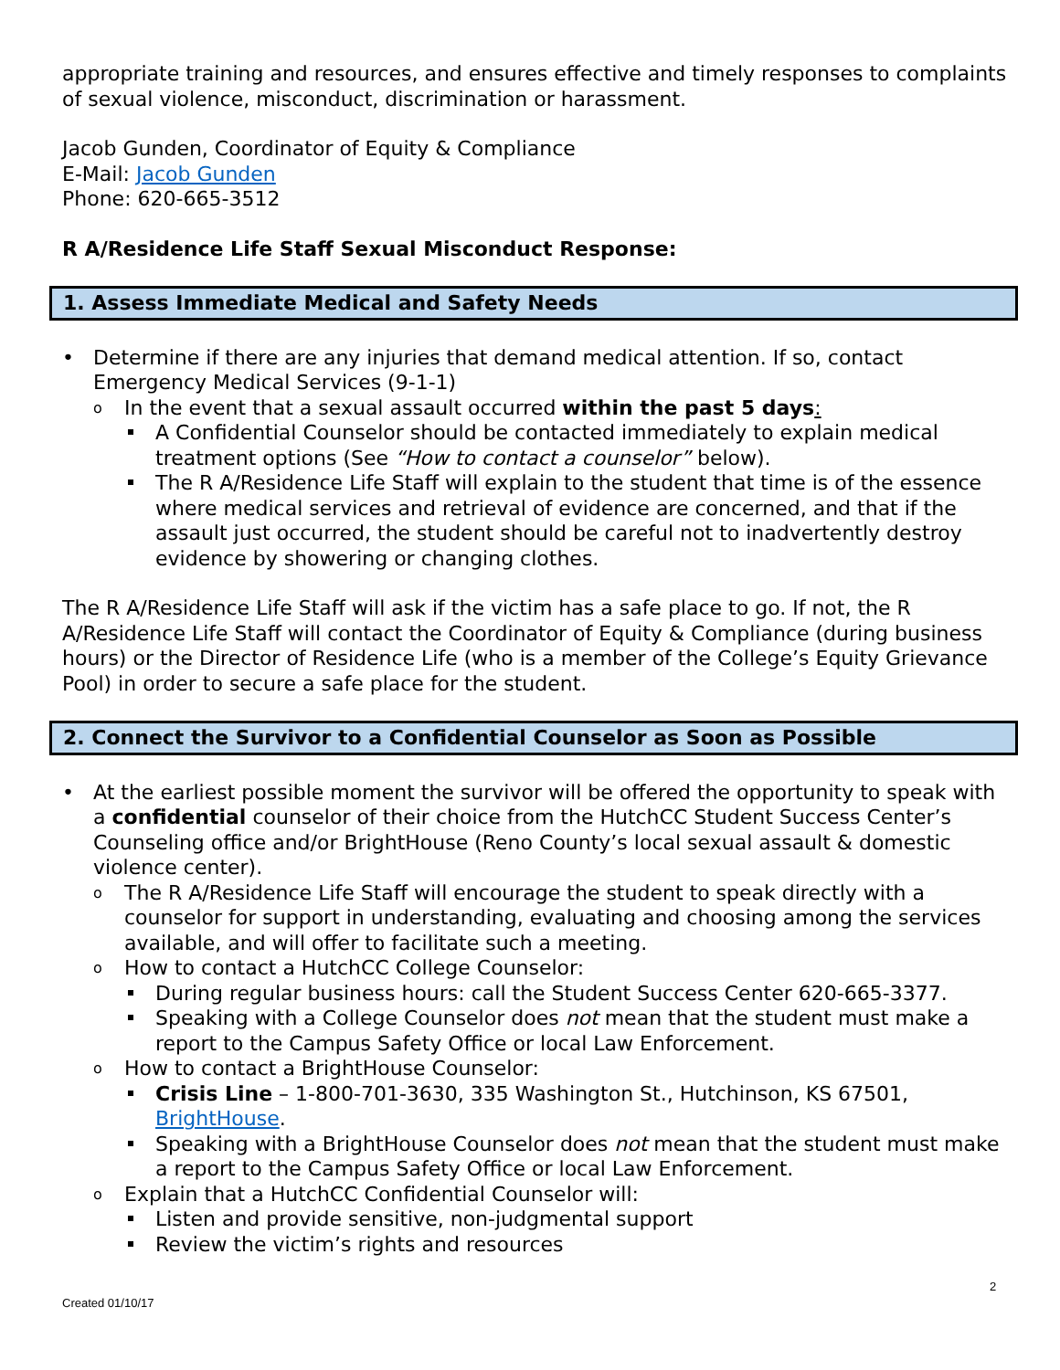appropriate training and resources, and ensures effective and timely responses to complaints of sexual violence, misconduct, discrimination or harassment.
Jacob Gunden, Coordinator of Equity & Compliance
E-Mail: Jacob Gunden
Phone: 620-665-3512
R A/Residence Life Staff Sexual Misconduct Response:
1. Assess Immediate Medical and Safety Needs
Determine if there are any injuries that demand medical attention. If so, contact Emergency Medical Services (9-1-1)
In the event that a sexual assault occurred within the past 5 days:
A Confidential Counselor should be contacted immediately to explain medical treatment options (See “How to contact a counselor” below).
The R A/Residence Life Staff will explain to the student that time is of the essence where medical services and retrieval of evidence are concerned, and that if the assault just occurred, the student should be careful not to inadvertently destroy evidence by showering or changing clothes.
The R A/Residence Life Staff will ask if the victim has a safe place to go. If not, the R A/Residence Life Staff will contact the Coordinator of Equity & Compliance (during business hours) or the Director of Residence Life (who is a member of the College’s Equity Grievance Pool) in order to secure a safe place for the student.
2. Connect the Survivor to a Confidential Counselor as Soon as Possible
At the earliest possible moment the survivor will be offered the opportunity to speak with a confidential counselor of their choice from the HutchCC Student Success Center’s Counseling office and/or BrightHouse (Reno County’s local sexual assault & domestic violence center).
The R A/Residence Life Staff will encourage the student to speak directly with a counselor for support in understanding, evaluating and choosing among the services available, and will offer to facilitate such a meeting.
How to contact a HutchCC College Counselor:
During regular business hours: call the Student Success Center 620-665-3377.
Speaking with a College Counselor does not mean that the student must make a report to the Campus Safety Office or local Law Enforcement.
How to contact a BrightHouse Counselor:
Crisis Line – 1-800-701-3630, 335 Washington St., Hutchinson, KS 67501, BrightHouse.
Speaking with a BrightHouse Counselor does not mean that the student must make a report to the Campus Safety Office or local Law Enforcement.
Explain that a HutchCC Confidential Counselor will:
Listen and provide sensitive, non-judgmental support
Review the victim’s rights and resources
2
Created 01/10/17